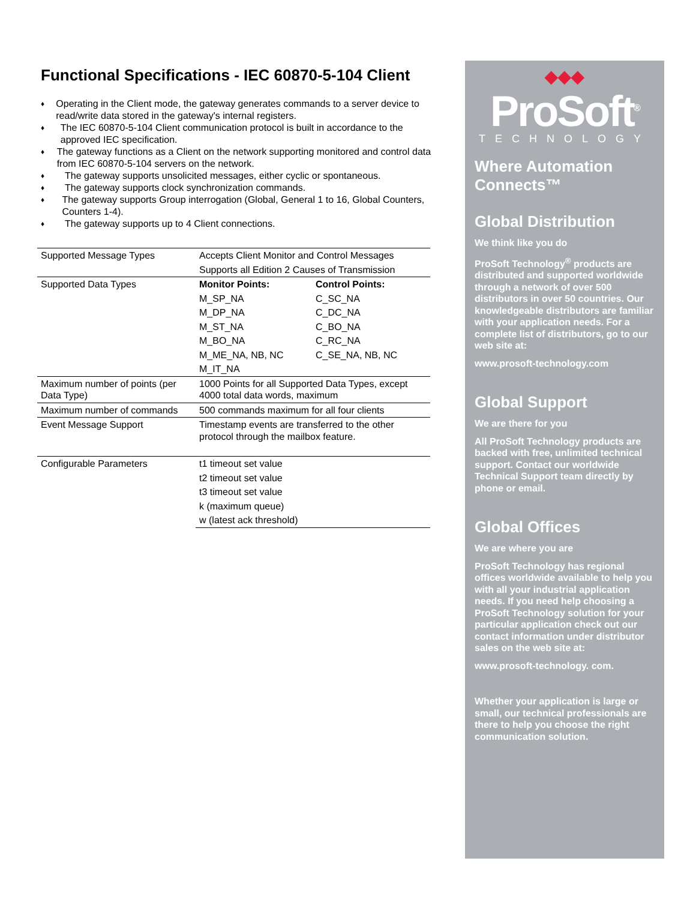Functional Specifications - IEC 60870-5-104 Client
♦ Operating in the Client mode, the gateway generates commands to a server device to read/write data stored in the gateway's internal registers.
♦ The IEC 60870-5-104 Client communication protocol is built in accordance to the approved IEC specification.
♦ The gateway functions as a Client on the network supporting monitored and control data from IEC 60870-5-104 servers on the network.
♦ The gateway supports unsolicited messages, either cyclic or spontaneous.
♦ The gateway supports clock synchronization commands.
♦ The gateway supports Group interrogation (Global, General 1 to 16, Global Counters, Counters 1-4).
♦ The gateway supports up to 4 Client connections.
| Supported Message Types | Accepts Client Monitor and Control Messages | |
| | Supports all Edition 2 Causes of Transmission | |
| Supported Data Types | Monitor Points: | Control Points: |
| | M_SP_NA | C_SC_NA |
| | M_DP_NA | C_DC_NA |
| | M_ST_NA | C_BO_NA |
| | M_BO_NA | C_RC_NA |
| | M_ME_NA, NB, NC | C_SE_NA, NB, NC |
| | M_IT_NA | |
| Maximum number of points (per Data Type) | 1000 Points for all Supported Data Types, except 4000 total data words, maximum | |
| Maximum number of commands | 500 commands maximum for all four clients | |
| Event Message Support | Timestamp events are transferred to the other protocol through the mailbox feature. | |
| Configurable Parameters | t1 timeout set value | |
| | t2 timeout set value | |
| | t3 timeout set value | |
| | k (maximum queue) | |
| | w (latest ack threshold) | |
◆◆◆
ProSoft<sup>®</sup>
TECHNOLOGY
Where Automation Connects™
Global Distribution
We think like you do
ProSoft Technology<sup>®</sup> products are distributed and supported worldwide through a network of over 500 distributors in over 50 countries. Our knowledgeable distributors are familiar with your application needs. For a complete list of distributors, go to our web site at:
www.prosoft-technology.com
Global Support
We are there for you
All ProSoft Technology products are backed with free, unlimited technical support. Contact our worldwide Technical Support team directly by phone or email.
Global Offices
We are where you are
ProSoft Technology has regional offices worldwide available to help you with all your industrial application needs. If you need help choosing a ProSoft Technology solution for your particular application check out our contact information under distributor sales on the web site at:
www.prosoft-technology. com.
Whether your application is large or small, our technical professionals are there to help you choose the right communication solution.